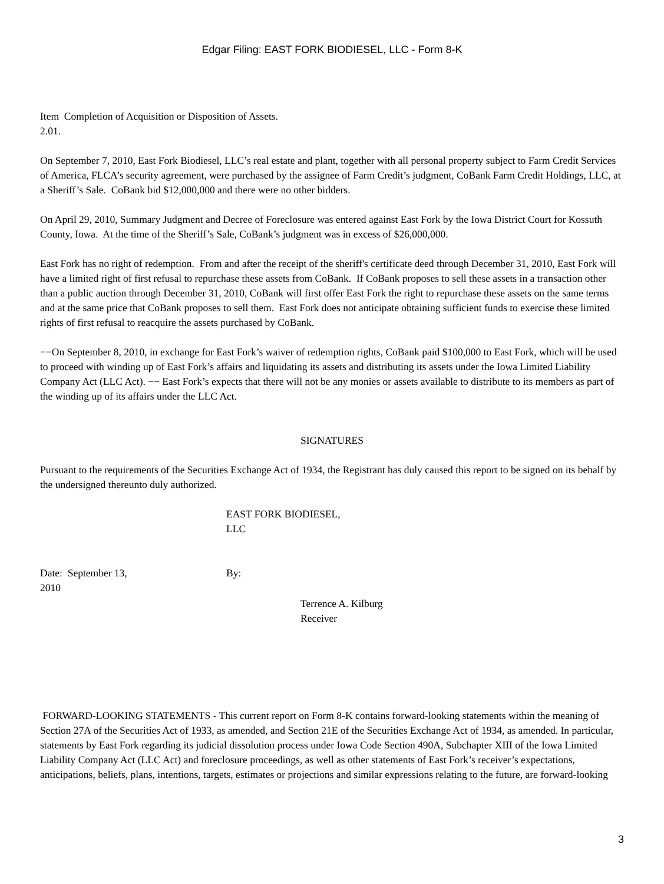Edgar Filing: EAST FORK BIODIESEL, LLC - Form 8-K
Item Completion of Acquisition or Disposition of Assets.
2.01.
On September 7, 2010, East Fork Biodiesel, LLC’s real estate and plant, together with all personal property subject to Farm Credit Services of America, FLCA’s security agreement, were purchased by the assignee of Farm Credit’s judgment, CoBank Farm Credit Holdings, LLC, at a Sheriff’s Sale. CoBank bid $12,000,000 and there were no other bidders.
On April 29, 2010, Summary Judgment and Decree of Foreclosure was entered against East Fork by the Iowa District Court for Kossuth County, Iowa. At the time of the Sheriff’s Sale, CoBank’s judgment was in excess of $26,000,000.
East Fork has no right of redemption. From and after the receipt of the sheriff's certificate deed through December 31, 2010, East Fork will have a limited right of first refusal to repurchase these assets from CoBank. If CoBank proposes to sell these assets in a transaction other than a public auction through December 31, 2010, CoBank will first offer East Fork the right to repurchase these assets on the same terms and at the same price that CoBank proposes to sell them. East Fork does not anticipate obtaining sufficient funds to exercise these limited rights of first refusal to reacquire the assets purchased by CoBank.
−−On September 8, 2010, in exchange for East Fork’s waiver of redemption rights, CoBank paid $100,000 to East Fork, which will be used to proceed with winding up of East Fork’s affairs and liquidating its assets and distributing its assets under the Iowa Limited Liability Company Act (LLC Act). −− East Fork’s expects that there will not be any monies or assets available to distribute to its members as part of the winding up of its affairs under the LLC Act.
SIGNATURES
Pursuant to the requirements of the Securities Exchange Act of 1934, the Registrant has duly caused this report to be signed on its behalf by the undersigned thereunto duly authorized.
EAST FORK BIODIESEL,
LLC
Date: September 13,
2010
By:
Terrence A. Kilburg
Receiver
FORWARD-LOOKING STATEMENTS - This current report on Form 8-K contains forward-looking statements within the meaning of Section 27A of the Securities Act of 1933, as amended, and Section 21E of the Securities Exchange Act of 1934, as amended. In particular, statements by East Fork regarding its judicial dissolution process under Iowa Code Section 490A, Subchapter XIII of the Iowa Limited Liability Company Act (LLC Act) and foreclosure proceedings, as well as other statements of East Fork’s receiver’s expectations, anticipations, beliefs, plans, intentions, targets, estimates or projections and similar expressions relating to the future, are forward-looking
3